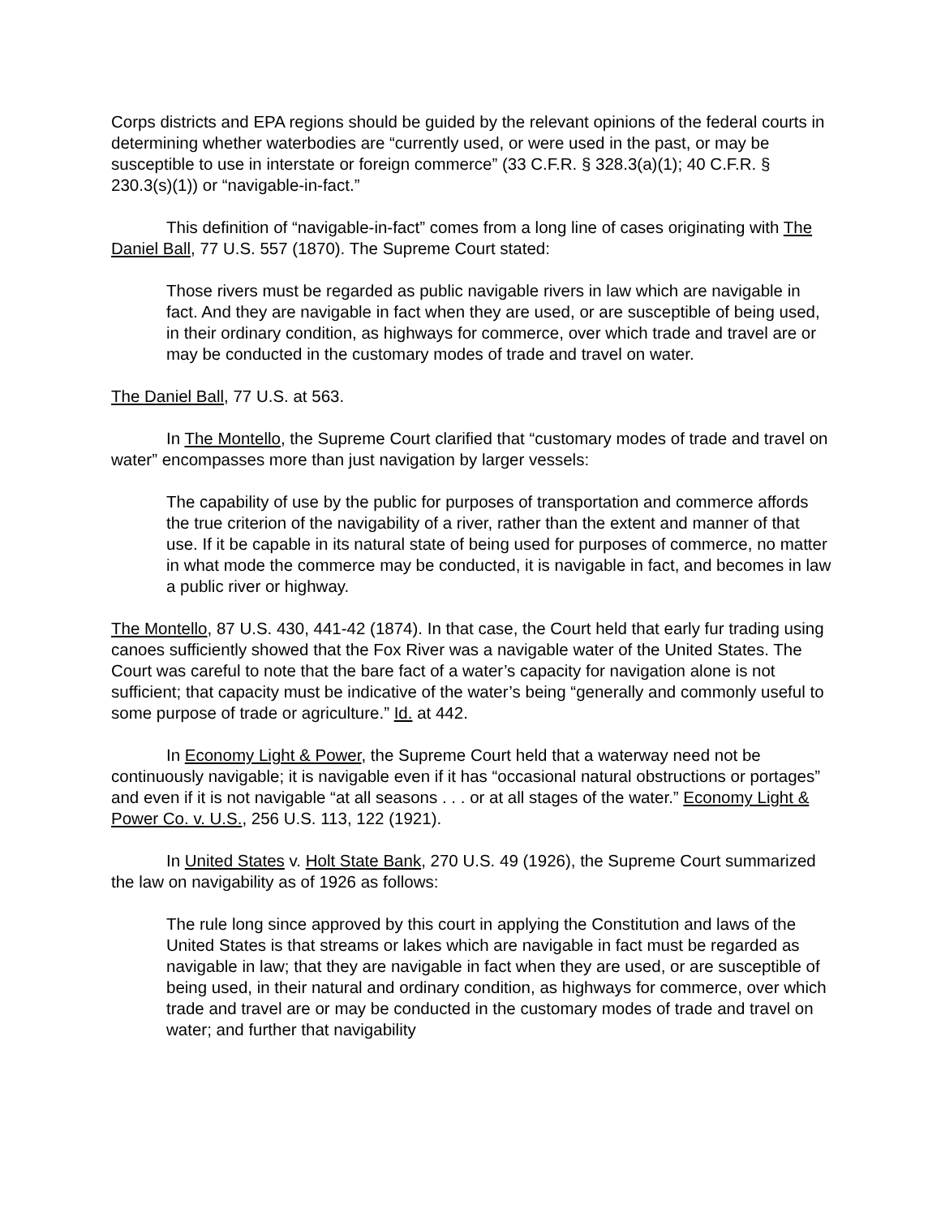Corps districts and EPA regions should be guided by the relevant opinions of the federal courts in determining whether waterbodies are “currently used, or were used in the past, or may be susceptible to use in interstate or foreign commerce” (33 C.F.R. § 328.3(a)(1); 40 C.F.R. § 230.3(s)(1)) or “navigable-in-fact.”
This definition of “navigable-in-fact” comes from a long line of cases originating with The Daniel Ball, 77 U.S. 557 (1870). The Supreme Court stated:
Those rivers must be regarded as public navigable rivers in law which are navigable in fact. And they are navigable in fact when they are used, or are susceptible of being used, in their ordinary condition, as highways for commerce, over which trade and travel are or may be conducted in the customary modes of trade and travel on water.
The Daniel Ball, 77 U.S. at 563.
In The Montello, the Supreme Court clarified that “customary modes of trade and travel on water” encompasses more than just navigation by larger vessels:
The capability of use by the public for purposes of transportation and commerce affords the true criterion of the navigability of a river, rather than the extent and manner of that use. If it be capable in its natural state of being used for purposes of commerce, no matter in what mode the commerce may be conducted, it is navigable in fact, and becomes in law a public river or highway.
The Montello, 87 U.S. 430, 441-42 (1874). In that case, the Court held that early fur trading using canoes sufficiently showed that the Fox River was a navigable water of the United States. The Court was careful to note that the bare fact of a water’s capacity for navigation alone is not sufficient; that capacity must be indicative of the water’s being “generally and commonly useful to some purpose of trade or agriculture.” Id. at 442.
In Economy Light & Power, the Supreme Court held that a waterway need not be continuously navigable; it is navigable even if it has “occasional natural obstructions or portages” and even if it is not navigable “at all seasons . . . or at all stages of the water.” Economy Light & Power Co. v. U.S., 256 U.S. 113, 122 (1921).
In United States v. Holt State Bank, 270 U.S. 49 (1926), the Supreme Court summarized the law on navigability as of 1926 as follows:
The rule long since approved by this court in applying the Constitution and laws of the United States is that streams or lakes which are navigable in fact must be regarded as navigable in law; that they are navigable in fact when they are used, or are susceptible of being used, in their natural and ordinary condition, as highways for commerce, over which trade and travel are or may be conducted in the customary modes of trade and travel on water; and further that navigability